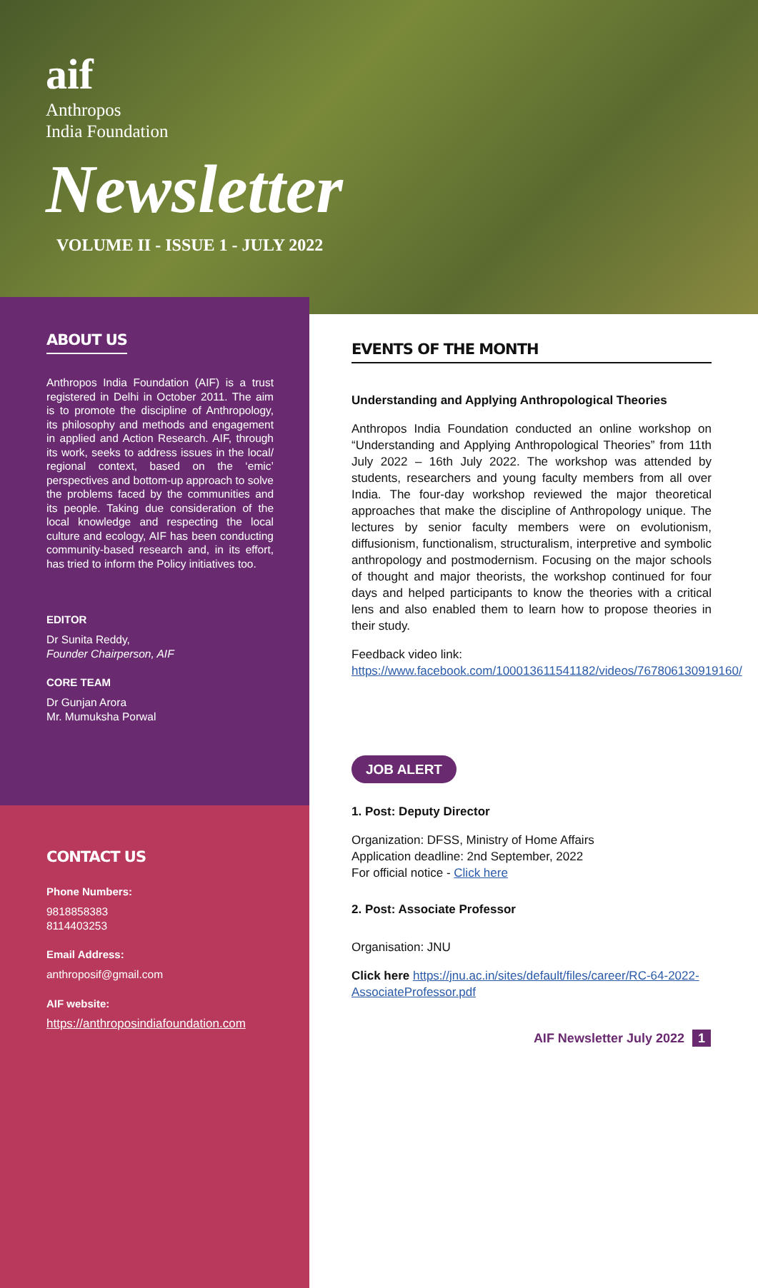aif
Anthropos
India Foundation
Newsletter
VOLUME II - ISSUE 1 - JULY 2022
ABOUT US
Anthropos India Foundation (AIF) is a trust registered in Delhi in October 2011. The aim is to promote the discipline of Anthropology, its philosophy and methods and engagement in applied and Action Research. AIF, through its work, seeks to address issues in the local/ regional context, based on the ‘emic’ perspectives and bottom-up approach to solve the problems faced by the communities and its people. Taking due consideration of the local knowledge and respecting the local culture and ecology, AIF has been conducting community-based research and, in its effort, has tried to inform the Policy initiatives too.
EDITOR
Dr Sunita Reddy,
Founder Chairperson, AIF
CORE TEAM
Dr Gunjan Arora
Mr. Mumuksha Porwal
CONTACT US
Phone Numbers:
9818858383
8114403253
Email Address:
anthroposif@gmail.com
AIF website:
https://anthroposindiafoundation.com
EVENTS OF THE MONTH
Understanding and Applying Anthropological Theories
Anthropos India Foundation conducted an online workshop on “Understanding and Applying Anthropological Theories” from 11th July 2022 – 16th July 2022. The workshop was attended by students, researchers and young faculty members from all over India. The four-day workshop reviewed the major theoretical approaches that make the discipline of Anthropology unique. The lectures by senior faculty members were on evolutionism, diffusionism, functionalism, structuralism, interpretive and symbolic anthropology and postmodernism. Focusing on the major schools of thought and major theorists, the workshop continued for four days and helped participants to know the theories with a critical lens and also enabled them to learn how to propose theories in their study.
Feedback video link: https://www.facebook.com/100013611541182/videos/767806130919160/
JOB ALERT
1. Post: Deputy Director
Organization: DFSS, Ministry of Home Affairs
Application deadline: 2nd September, 2022
For official notice - Click here
2. Post: Associate Professor
Organisation: JNU
Click here https://jnu.ac.in/sites/default/files/career/RC-64-2022-AssociateProfessor.pdf
AIF Newsletter July 2022 1